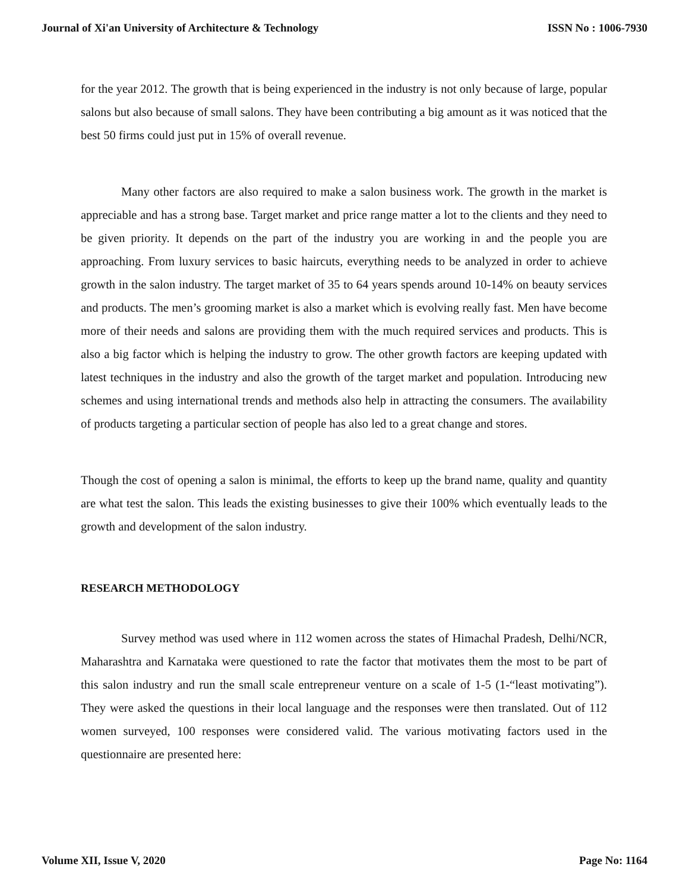Journal of Xi'an University of Architecture & Technology ISSN No : 1006-7930
for the year 2012. The growth that is being experienced in the industry is not only because of large, popular salons but also because of small salons. They have been contributing a big amount as it was noticed that the best 50 firms could just put in 15% of overall revenue.
Many other factors are also required to make a salon business work. The growth in the market is appreciable and has a strong base. Target market and price range matter a lot to the clients and they need to be given priority. It depends on the part of the industry you are working in and the people you are approaching. From luxury services to basic haircuts, everything needs to be analyzed in order to achieve growth in the salon industry. The target market of 35 to 64 years spends around 10-14% on beauty services and products. The men’s grooming market is also a market which is evolving really fast. Men have become more of their needs and salons are providing them with the much required services and products. This is also a big factor which is helping the industry to grow. The other growth factors are keeping updated with latest techniques in the industry and also the growth of the target market and population. Introducing new schemes and using international trends and methods also help in attracting the consumers. The availability of products targeting a particular section of people has also led to a great change and stores.
Though the cost of opening a salon is minimal, the efforts to keep up the brand name, quality and quantity are what test the salon. This leads the existing businesses to give their 100% which eventually leads to the growth and development of the salon industry.
RESEARCH METHODOLOGY
Survey method was used where in 112 women across the states of Himachal Pradesh, Delhi/NCR, Maharashtra and Karnataka were questioned to rate the factor that motivates them the most to be part of this salon industry and run the small scale entrepreneur venture on a scale of 1-5 (1-“least motivating”). They were asked the questions in their local language and the responses were then translated. Out of 112 women surveyed, 100 responses were considered valid. The various motivating factors used in the questionnaire are presented here:
Volume XII, Issue V, 2020 Page No: 1164